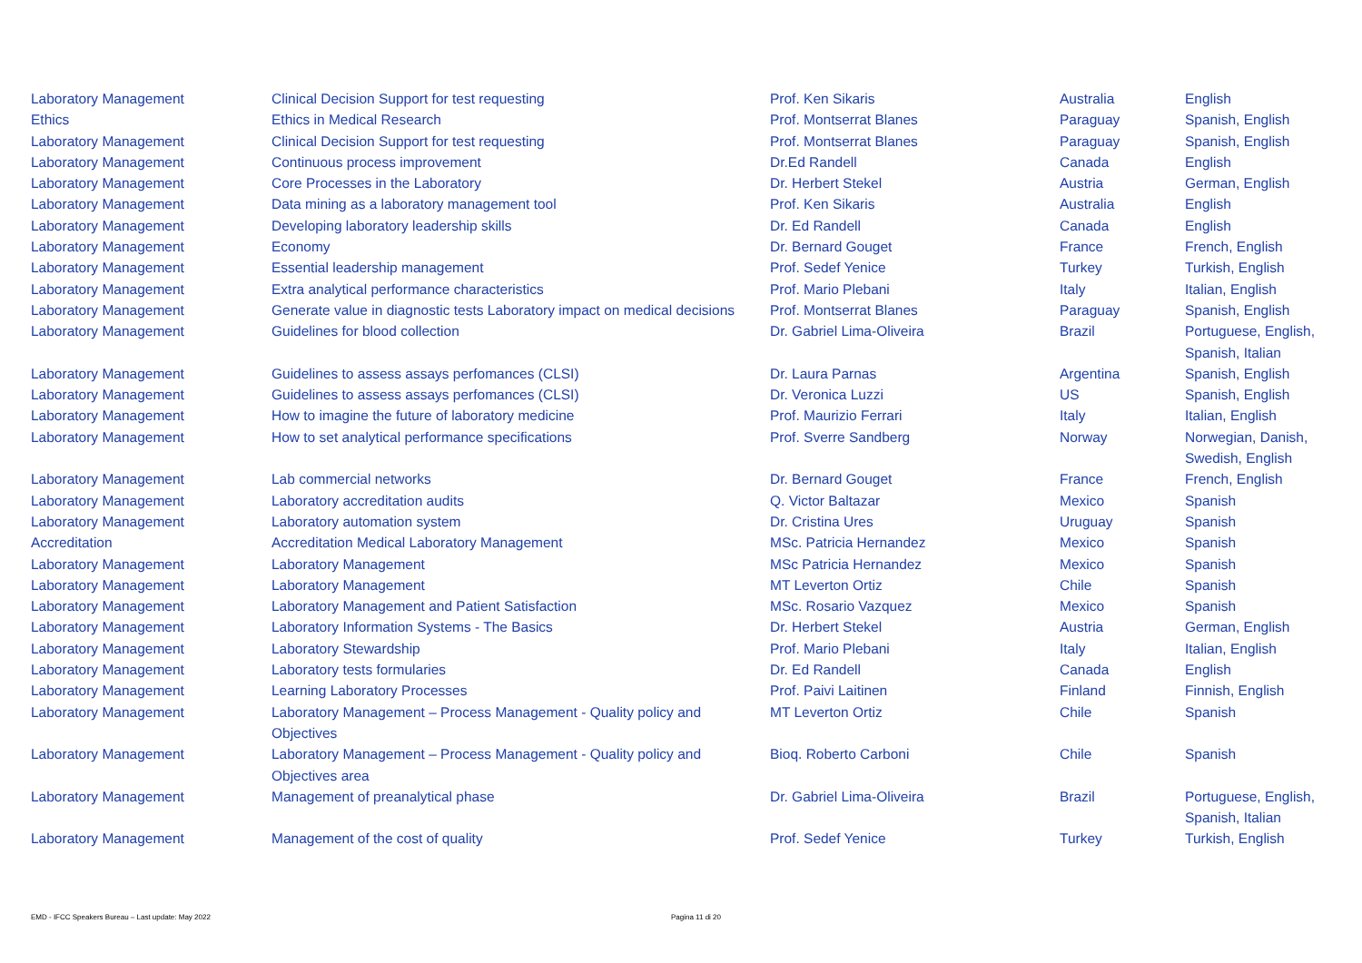| Laboratory Management | Clinical Decision Support for test requesting | Prof. Ken Sikaris | Australia | English |
| Ethics | Ethics in Medical Research | Prof. Montserrat Blanes | Paraguay | Spanish, English |
| Laboratory Management | Clinical Decision Support for test requesting | Prof. Montserrat Blanes | Paraguay | Spanish, English |
| Laboratory Management | Continuous process improvement | Dr.Ed Randell | Canada | English |
| Laboratory Management | Core Processes in the Laboratory | Dr. Herbert Stekel | Austria | German, English |
| Laboratory Management | Data mining as a laboratory management tool | Prof. Ken Sikaris | Australia | English |
| Laboratory Management | Developing laboratory leadership skills | Dr. Ed Randell | Canada | English |
| Laboratory Management | Economy | Dr. Bernard Gouget | France | French, English |
| Laboratory Management | Essential leadership management | Prof. Sedef Yenice | Turkey | Turkish, English |
| Laboratory Management | Extra analytical performance characteristics | Prof. Mario Plebani | Italy | Italian, English |
| Laboratory Management | Generate value in diagnostic tests Laboratory impact on medical decisions | Prof. Montserrat Blanes | Paraguay | Spanish, English |
| Laboratory Management | Guidelines for blood collection | Dr. Gabriel Lima-Oliveira | Brazil | Portuguese, English, Spanish, Italian |
| Laboratory Management | Guidelines to assess assays perfomances (CLSI) | Dr. Laura Parnas | Argentina | Spanish, English |
| Laboratory Management | Guidelines to assess assays perfomances (CLSI) | Dr. Veronica Luzzi | US | Spanish, English |
| Laboratory Management | How to imagine the future of laboratory medicine | Prof. Maurizio Ferrari | Italy | Italian, English |
| Laboratory Management | How to set analytical performance specifications | Prof. Sverre Sandberg | Norway | Norwegian, Danish, Swedish, English |
| Laboratory Management | Lab commercial networks | Dr. Bernard Gouget | France | French, English |
| Laboratory Management | Laboratory accreditation audits | Q. Victor Baltazar | Mexico | Spanish |
| Laboratory Management | Laboratory automation system | Dr. Cristina Ures | Uruguay | Spanish |
| Accreditation | Accreditation Medical Laboratory Management | MSc. Patricia Hernandez | Mexico | Spanish |
| Laboratory Management | Laboratory Management | MSc Patricia Hernandez | Mexico | Spanish |
| Laboratory Management | Laboratory Management | MT Leverton Ortiz | Chile | Spanish |
| Laboratory Management | Laboratory Management and Patient Satisfaction | MSc. Rosario Vazquez | Mexico | Spanish |
| Laboratory Management | Laboratory Information Systems - The Basics | Dr. Herbert Stekel | Austria | German, English |
| Laboratory Management | Laboratory Stewardship | Prof. Mario Plebani | Italy | Italian, English |
| Laboratory Management | Laboratory tests formularies | Dr. Ed Randell | Canada | English |
| Laboratory Management | Learning Laboratory Processes | Prof. Paivi Laitinen | Finland | Finnish, English |
| Laboratory Management | Laboratory Management – Process Management - Quality policy and Objectives | MT Leverton Ortiz | Chile | Spanish |
| Laboratory Management | Laboratory Management – Process Management - Quality policy and Objectives area | Bioq. Roberto Carboni | Chile | Spanish |
| Laboratory Management | Management of preanalytical phase | Dr. Gabriel Lima-Oliveira | Brazil | Portuguese, English, Spanish, Italian |
| Laboratory Management | Management of the cost of quality | Prof. Sedef Yenice | Turkey | Turkish, English |
EMD - IFCC Speakers Bureau – Last update: May 2022 Pagina 11 di 20